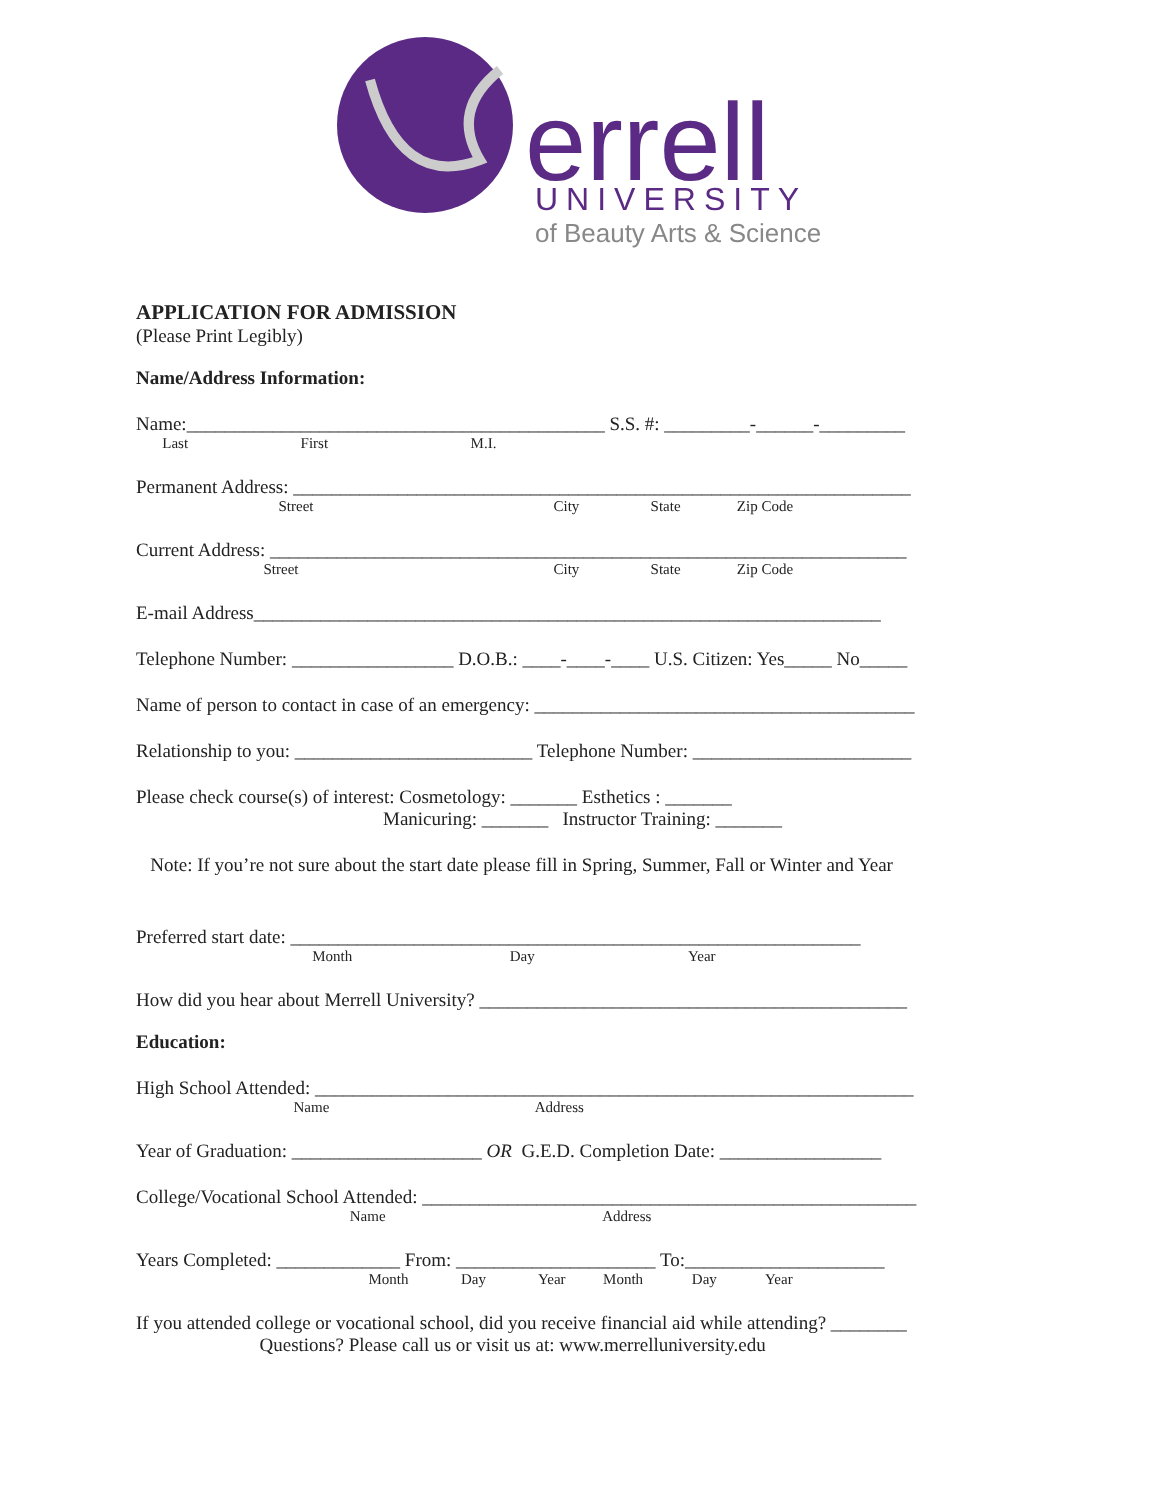errell
UNIVERSITY
of Beauty Arts & Science
APPLICATION FOR ADMISSION
(Please Print Legibly)
Name/Address Information:
Name:____________________________________________ S.S. #: _________-______-_________
Last First M.I.
Permanent Address: _________________________________________________________________
Street City State Zip Code
Current Address: ___________________________________________________________________
Street City State Zip Code
E-mail Address__________________________________________________________________
Telephone Number: _________________ D.O.B.: ____-____-____ U.S. Citizen: Yes_____ No_____
Name of person to contact in case of an emergency: ________________________________________
Relationship to you: _________________________ Telephone Number: _______________________
Please check course(s) of interest: Cosmetology: _______ Esthetics : _______
Manicuring: _______ Instructor Training: _______
Note: If you’re not sure about the start date please fill in Spring, Summer, Fall or Winter and Year
Preferred start date: ____________________________________________________________
Month Day Year
How did you hear about Merrell University? _____________________________________________
Education:
High School Attended: _______________________________________________________________
Name Address
Year of Graduation: ____________________ OR G.E.D. Completion Date: _________________
College/Vocational School Attended: ____________________________________________________
Name Address
Years Completed: _____________ From: _____________________ To:_____________________
Month Day Year Month Day Year
If you attended college or vocational school, did you receive financial aid while attending? ________
Questions? Please call us or visit us at: www.merrelluniversity.edu